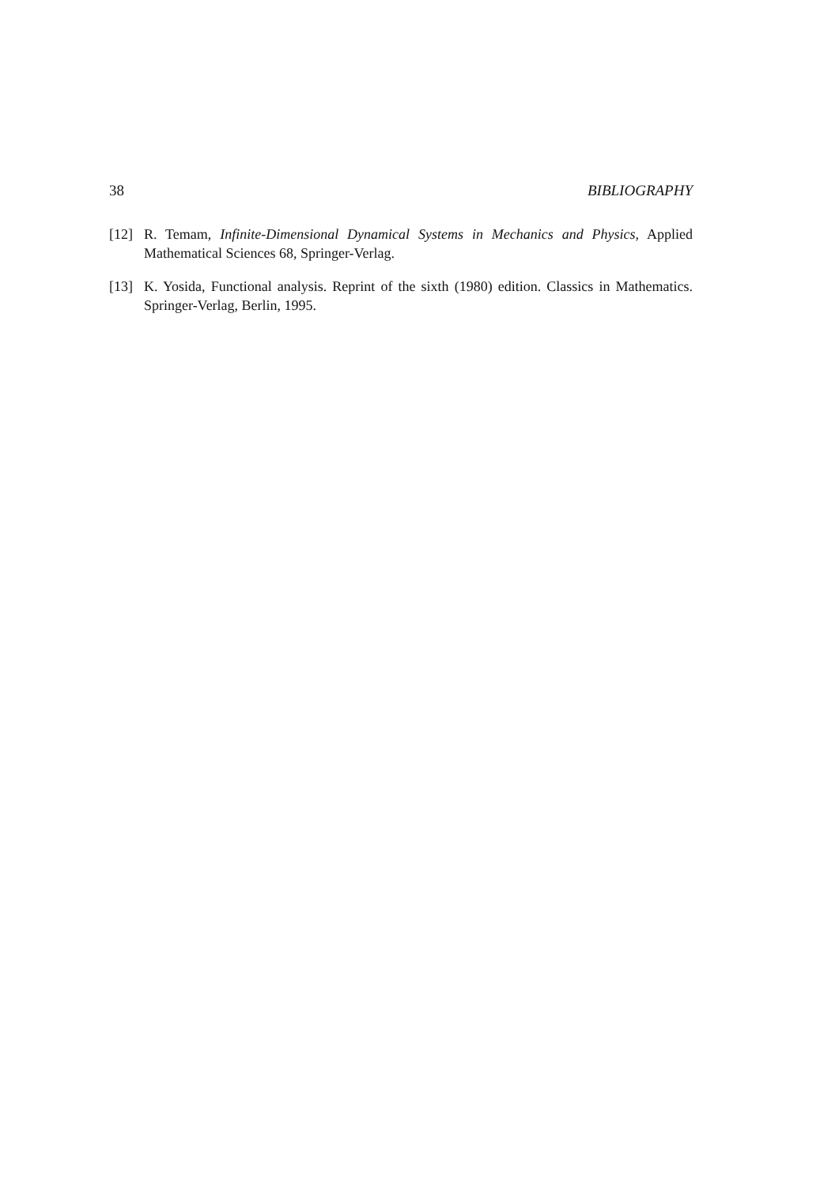38 BIBLIOGRAPHY
[12] R. Temam, Infinite-Dimensional Dynamical Systems in Mechanics and Physics, Applied Mathematical Sciences 68, Springer-Verlag.
[13] K. Yosida, Functional analysis. Reprint of the sixth (1980) edition. Classics in Mathematics. Springer-Verlag, Berlin, 1995.